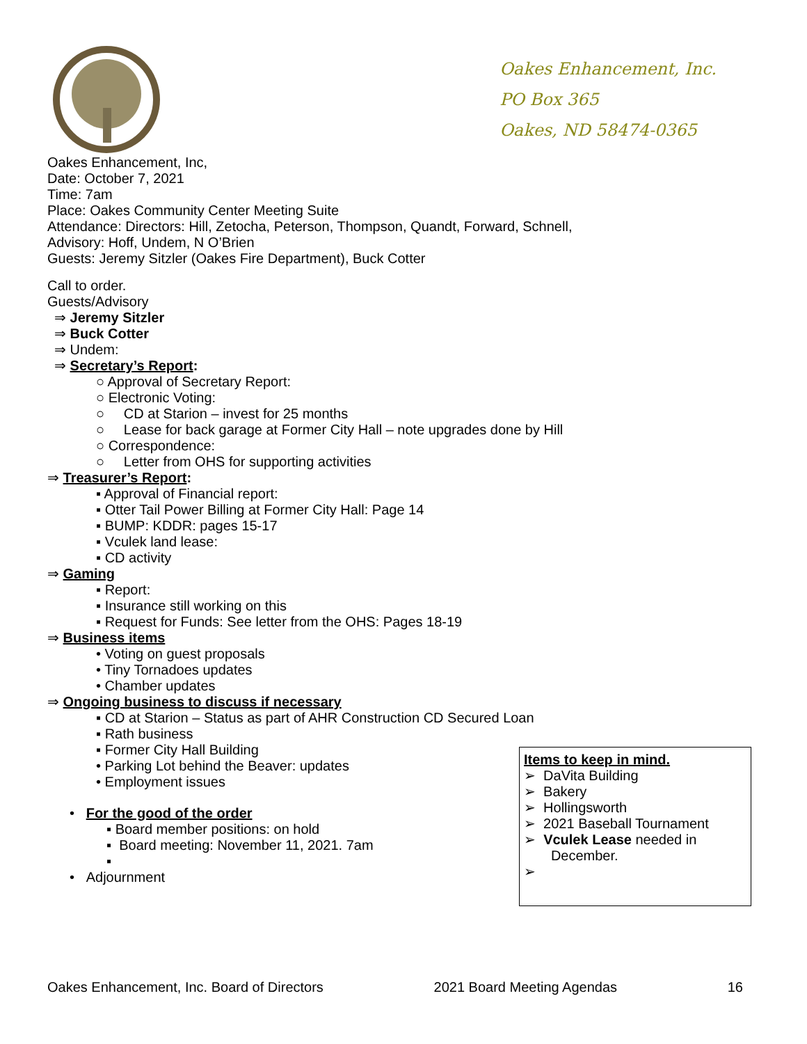Oakes Enhancement, Inc.
PO Box 365
Oakes, ND 58474-0365
Oakes Enhancement, Inc,
Date: October 7, 2021
Time: 7am
Place: Oakes Community Center Meeting Suite
Attendance: Directors: Hill, Zetocha, Peterson, Thompson, Quandt, Forward, Schnell,
Advisory: Hoff, Undem, N O’Brien
Guests: Jeremy Sitzler (Oakes Fire Department), Buck Cotter
Call to order.
Guests/Advisory
⇒ Jeremy Sitzler
⇒ Buck Cotter
⇒ Undem:
⇒ Secretary’s Report:
○ Approval of Secretary Report:
○ Electronic Voting:
○ CD at Starion – invest for 25 months
○ Lease for back garage at Former City Hall – note upgrades done by Hill
○ Correspondence:
○ Letter from OHS for supporting activities
⇒ Treasurer’s Report:
▪ Approval of Financial report:
▪ Otter Tail Power Billing at Former City Hall: Page 14
▪ BUMP: KDDR: pages 15-17
▪ Vculek land lease:
▪ CD activity
⇒ Gaming
▪ Report:
▪ Insurance still working on this
▪ Request for Funds: See letter from the OHS: Pages 18-19
⇒ Business items
• Voting on guest proposals
• Tiny Tornadoes updates
• Chamber updates
⇒ Ongoing business to discuss if necessary
▪ CD at Starion – Status as part of AHR Construction CD Secured Loan
▪ Rath business
▪ Former City Hall Building
• Parking Lot behind the Beaver: updates
• Employment issues
• For the good of the order
▪ Board member positions: on hold
▪ Board meeting: November 11, 2021. 7am
▪
• Adjournment
Items to keep in mind.
➢ DaVita Building
➢ Bakery
➢ Hollingsworth
➢ 2021 Baseball Tournament
➢ Vculek Lease needed in
December.
➢
Oakes Enhancement, Inc. Board of Directors 2021 Board Meeting Agendas 16